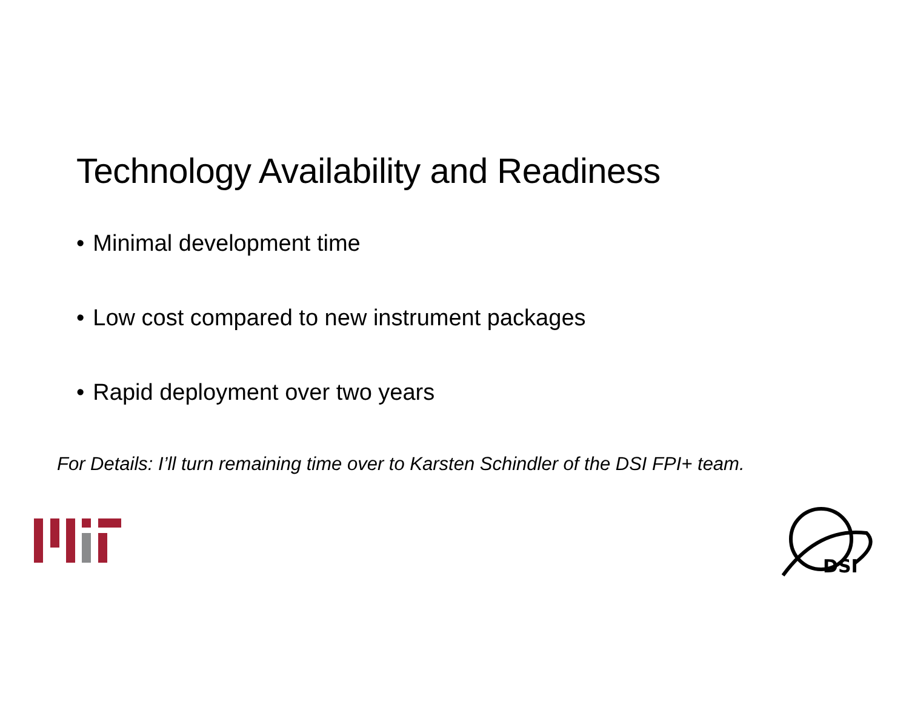Technology Availability and Readiness
• Minimal development time
• Low cost compared to new instrument packages
• Rapid deployment over two years
For Details: I’ll turn remaining time over to Karsten Schindler of the DSI FPI+ team.
DSI